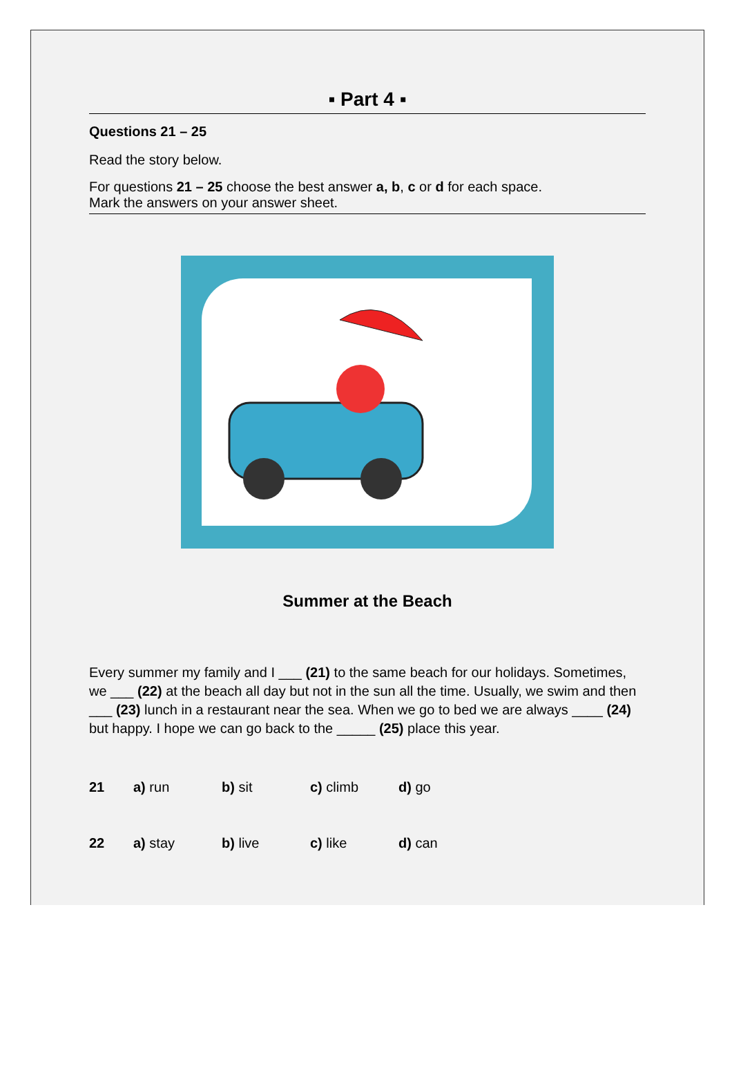▪ Part 4 ▪
Questions 21 – 25
Read the story below.
For questions 21 – 25 choose the best answer a, b, c or d for each space.
Mark the answers on your answer sheet.
Summer at the Beach
Every summer my family and I ___ (21) to the same beach for our holidays. Sometimes, we ___ (22) at the beach all day but not in the sun all the time. Usually, we swim and then ___ (23) lunch in a restaurant near the sea. When we go to bed we are always ____ (24) but happy. I hope we can go back to the _____ (25) place this year.
21 a) run b) sit c) climb d) go
22 a) stay b) live c) like d) can